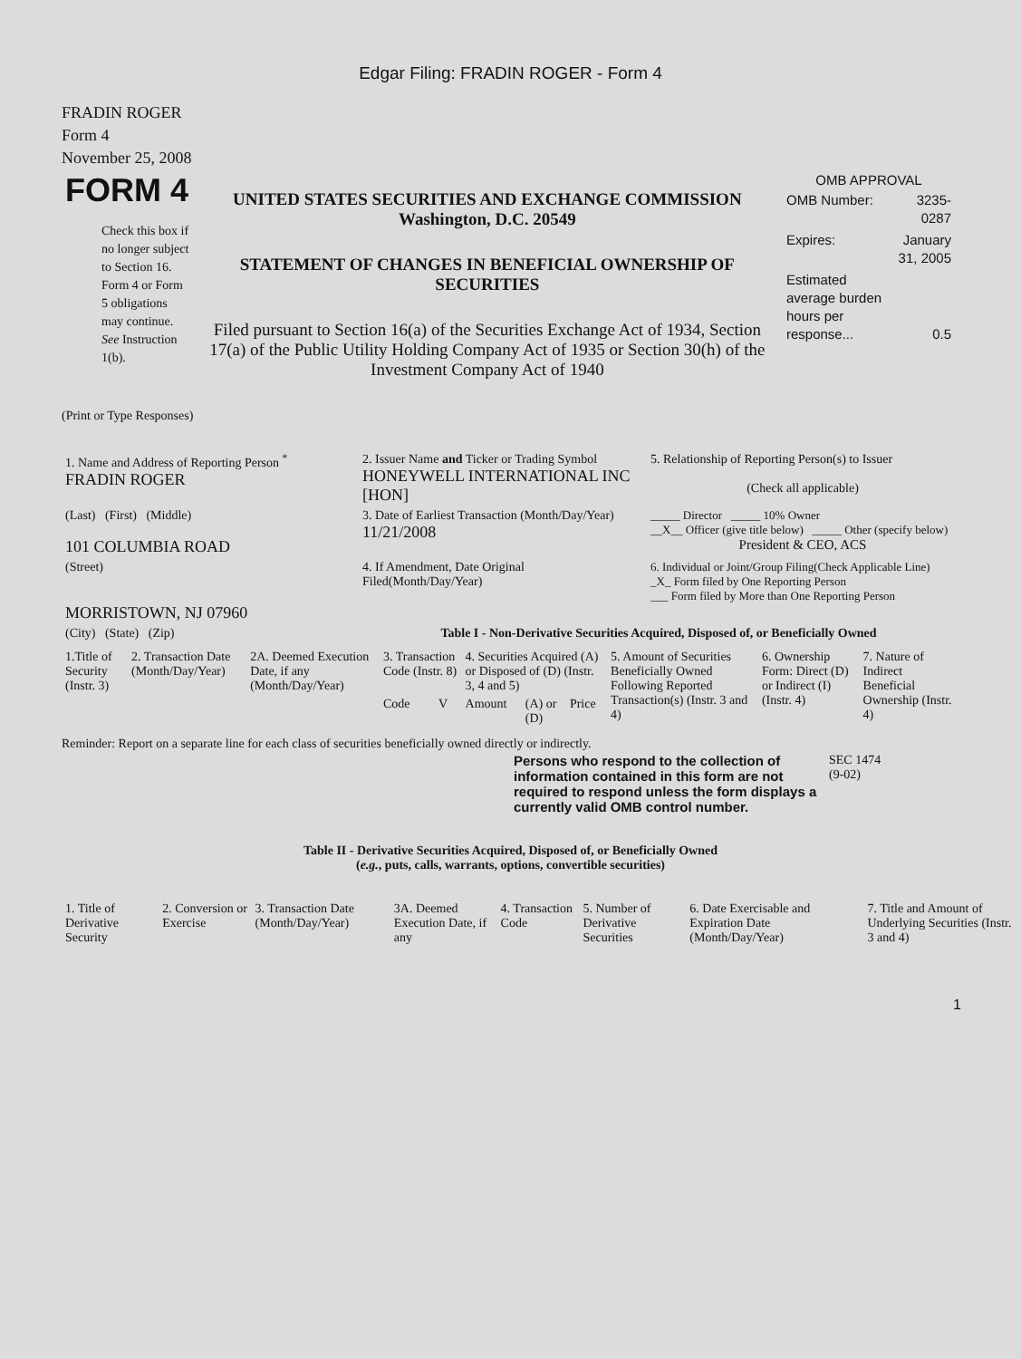Edgar Filing: FRADIN ROGER - Form 4
FRADIN ROGER
Form 4
November 25, 2008
| FORM 4 Check this box if no longer subject to Section 16. Form 4 or Form 5 obligations may continue. See Instruction 1(b). | UNITED STATES SECURITIES AND EXCHANGE COMMISSION Washington, D.C. 20549 STATEMENT OF CHANGES IN BENEFICIAL OWNERSHIP OF SECURITIES Filed pursuant to Section 16(a) of the Securities Exchange Act of 1934, Section 17(a) of the Public Utility Holding Company Act of 1935 or Section 30(h) of the Investment Company Act of 1940 | OMB APPROVAL / OMB Number: / 3235-0287 / / Expires: / January 31, 2005 / / Estimated average burden hours per response... / 0.5 / |
(Print or Type Responses)
| 1. Name and Address of Reporting Person <sup>*</sup> FRADIN ROGER | 2. Issuer Name and Ticker or Trading Symbol HONEYWELL INTERNATIONAL INC [HON] | 5. Relationship of Reporting Person(s) to Issuer (Check all applicable) |
| (Last) (First) (Middle) 101 COLUMBIA ROAD | 3. Date of Earliest Transaction (Month/Day/Year) 11/21/2008 | _____ Director _____ 10% Owner __X__ Officer (give title below) _____ Other (specify below) President & CEO, ACS |
| (Street) MORRISTOWN, NJ 07960 | 4. If Amendment, Date Original Filed(Month/Day/Year) | 6. Individual or Joint/Group Filing(Check Applicable Line) _X_ Form filed by One Reporting Person ___ Form filed by More than One Reporting Person |
| (City) (State) (Zip) | Table I - Non-Derivative Securities Acquired, Disposed of, or Beneficially Owned | |
| 1.Title of Security (Instr. 3) | 2. Transaction Date (Month/Day/Year) | 2A. Deemed Execution Date, if any (Month/Day/Year) | 3. Transaction Code (Instr. 8) | | 4. Securities Acquired (A) or Disposed of (D) (Instr. 3, 4 and 5) | | | 5. Amount of Securities Beneficially Owned Following Reported Transaction(s) (Instr. 3 and 4) | 6. Ownership Form: Direct (D) or Indirect (I) (Instr. 4) | 7. Nature of Indirect Beneficial Ownership (Instr. 4) |
| --- | --- | --- | --- | --- | --- | --- | --- | --- | --- | --- |
| | | | Code | V | Amount | (A) or (D) | Price | | | |
Reminder: Report on a separate line for each class of securities beneficially owned directly or indirectly.
| Persons who respond to the collection of information contained in this form are not required to respond unless the form displays a currently valid OMB control number. | SEC 1474 (9-02) |
Table II - Derivative Securities Acquired, Disposed of, or Beneficially Owned
(e.g., puts, calls, warrants, options, convertible securities)
| 1. Title of Derivative Security | 2. Conversion or Exercise | 3. Transaction Date (Month/Day/Year) | 3A. Deemed Execution Date, if any | 4. Transaction Code | 5. Number of Derivative Securities | 6. Date Exercisable and Expiration Date (Month/Day/Year) | 7. Title and Amount of Underlying Securities (Instr. 3 and 4) |
| --- | --- | --- | --- | --- | --- | --- | --- |
1